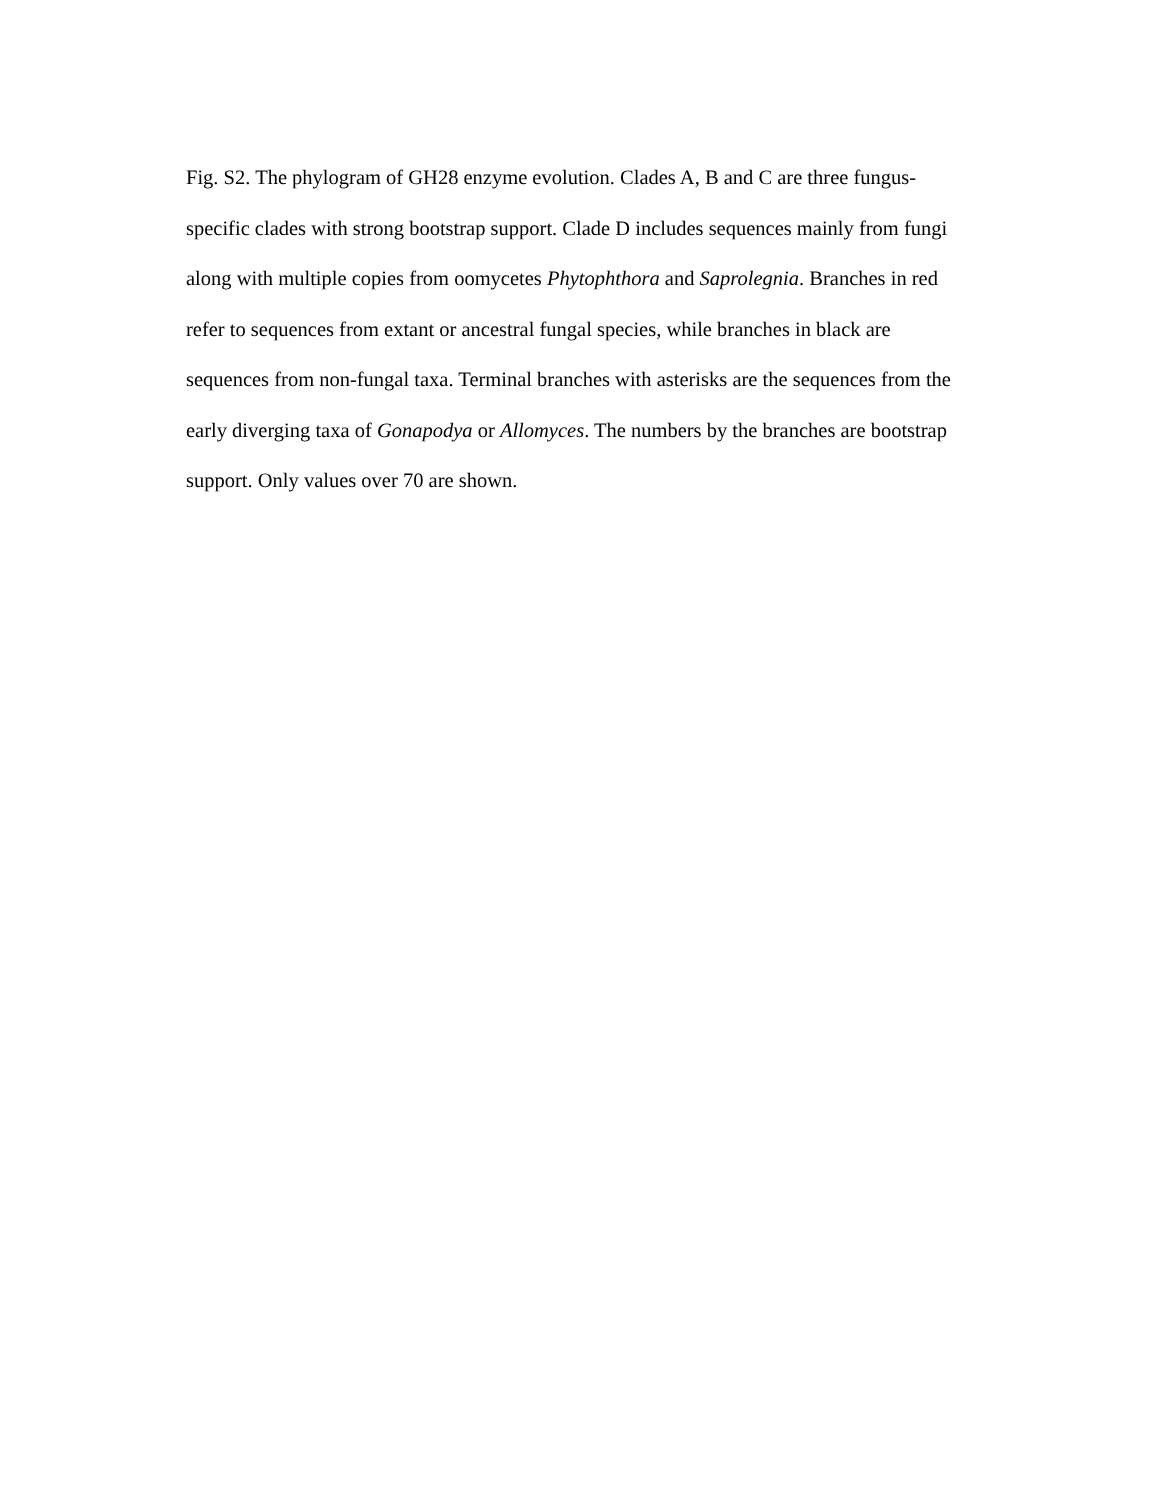Fig. S2. The phylogram of GH28 enzyme evolution. Clades A, B and C are three fungus-specific clades with strong bootstrap support. Clade D includes sequences mainly from fungi along with multiple copies from oomycetes Phytophthora and Saprolegnia. Branches in red refer to sequences from extant or ancestral fungal species, while branches in black are sequences from non-fungal taxa. Terminal branches with asterisks are the sequences from the early diverging taxa of Gonapodya or Allomyces. The numbers by the branches are bootstrap support. Only values over 70 are shown.